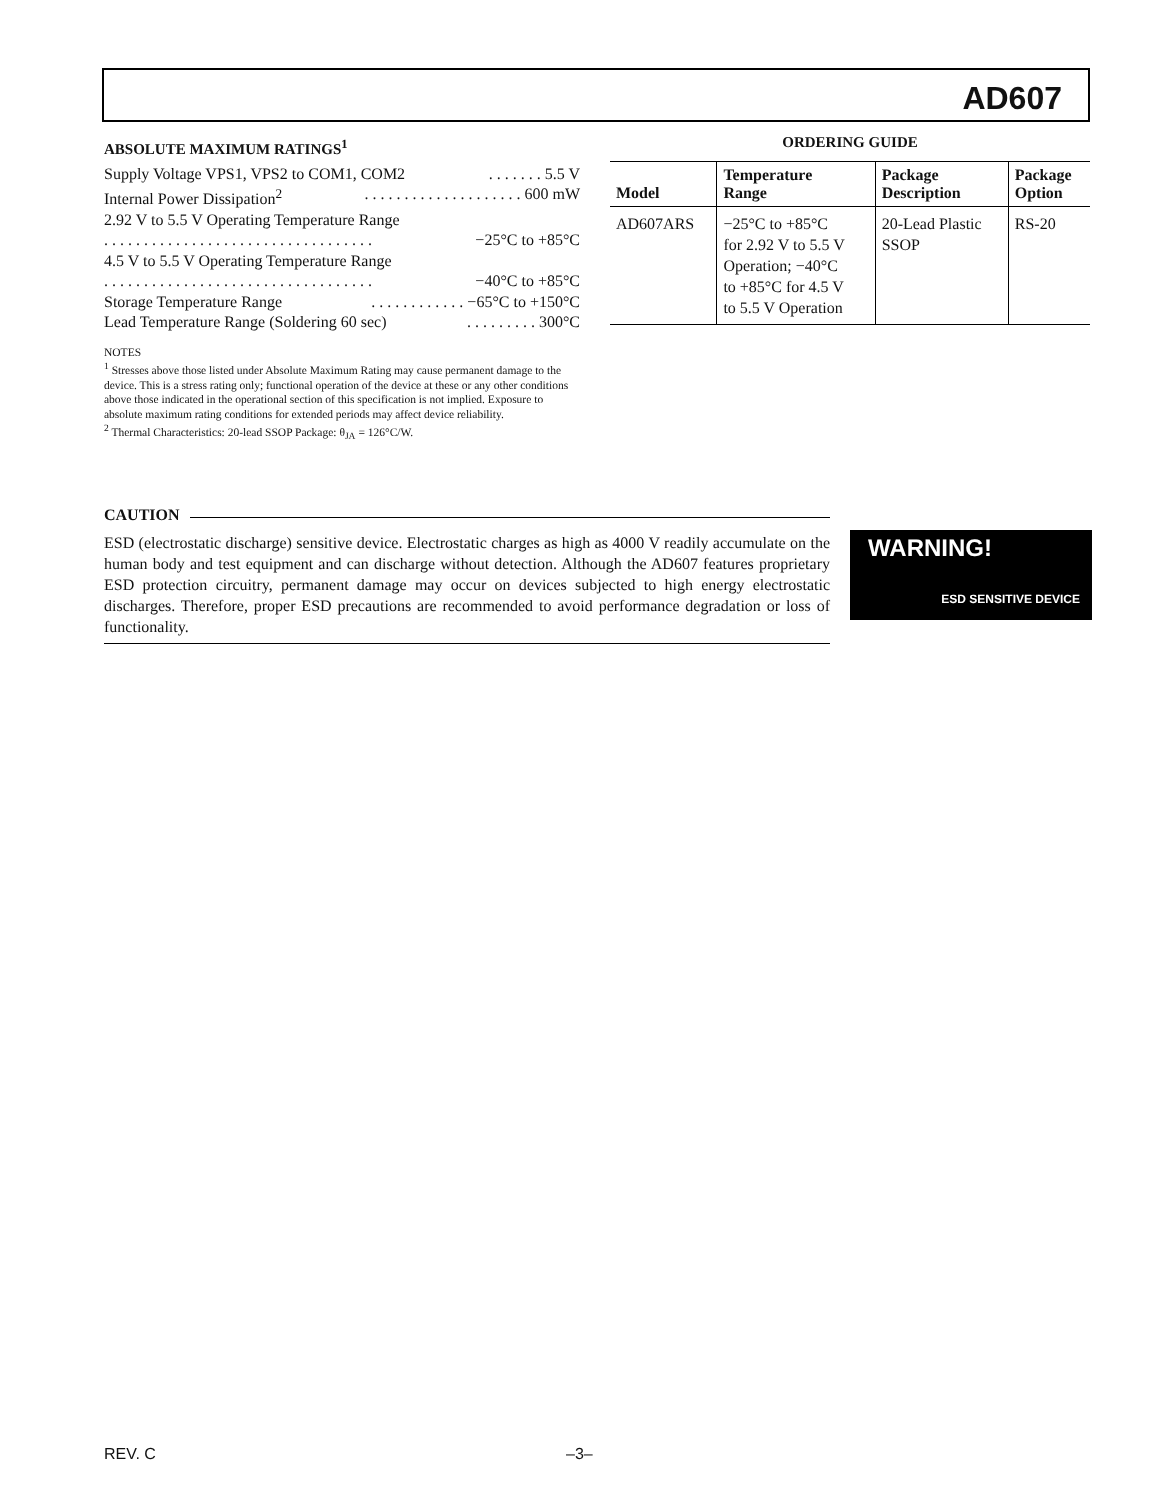AD607
ABSOLUTE MAXIMUM RATINGS<sup>1</sup>
Supply Voltage VPS1, VPS2 to COM1, COM2. . . . . . . 5.5 V
Internal Power Dissipation<sup>2</sup>. . . . . . . . . . . . . . . . . . . . 600 mW
2.92 V to 5.5 V Operating Temperature Range
. . . . . . . . . . . . . . . . . . . . . . . . . . . . . . . . . . −25°C to +85°C
4.5 V to 5.5 V Operating Temperature Range
. . . . . . . . . . . . . . . . . . . . . . . . . . . . . . . . . . −40°C to +85°C
Storage Temperature Range. . . . . . . . . . . . −65°C to +150°C
Lead Temperature Range (Soldering 60 sec). . . . . . . . . 300°C
NOTES
<sup>1</sup> Stresses above those listed under Absolute Maximum Rating may cause permanent damage to the device. This is a stress rating only; functional operation of the device at these or any other conditions above those indicated in the operational section of this specification is not implied. Exposure to absolute maximum rating conditions for extended periods may affect device reliability.
<sup>2</sup> Thermal Characteristics: 20-lead SSOP Package: θ<sub>JA</sub> = 126°C/W.
ORDERING GUIDE
| Model | Temperature Range | Package Description | Package Option |
| --- | --- | --- | --- |
| AD607ARS | −25°C to +85°C for 2.92 V to 5.5 V Operation; −40°C to +85°C for 4.5 V to 5.5 V Operation | 20-Lead Plastic SSOP | RS-20 |
CAUTION
ESD (electrostatic discharge) sensitive device. Electrostatic charges as high as 4000 V readily accumulate on the human body and test equipment and can discharge without detection. Although the AD607 features proprietary ESD protection circuitry, permanent damage may occur on devices subjected to high energy electrostatic discharges. Therefore, proper ESD precautions are recommended to avoid performance degradation or loss of functionality.
WARNING!
ESD SENSITIVE DEVICE
REV. C –3–